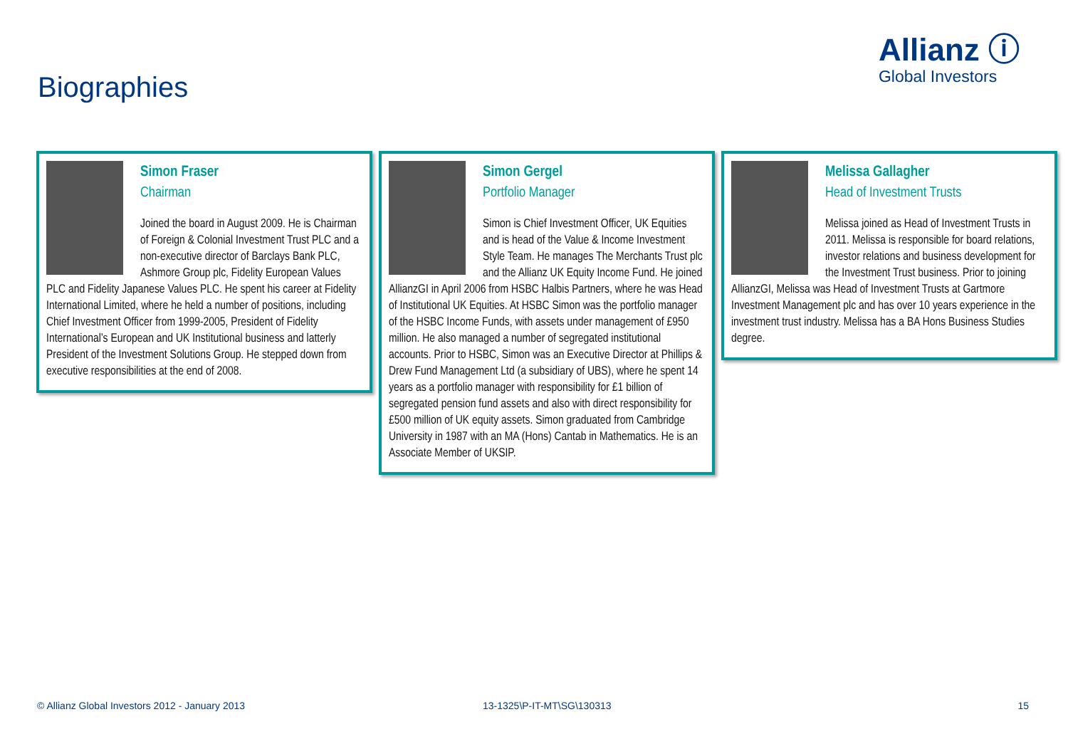Allianz ⓘ
Global Investors
Biographies
Simon Fraser
Chairman
Joined the board in August 2009. He is Chairman of Foreign & Colonial Investment Trust PLC and a non-executive director of Barclays Bank PLC, Ashmore Group plc, Fidelity European Values PLC and Fidelity Japanese Values PLC. He spent his career at Fidelity International Limited, where he held a number of positions, including Chief Investment Officer from 1999-2005, President of Fidelity International’s European and UK Institutional business and latterly President of the Investment Solutions Group. He stepped down from executive responsibilities at the end of 2008.
Simon Gergel
Portfolio Manager
Simon is Chief Investment Officer, UK Equities and is head of the Value & Income Investment Style Team. He manages The Merchants Trust plc and the Allianz UK Equity Income Fund. He joined AllianzGI in April 2006 from HSBC Halbis Partners, where he was Head of Institutional UK Equities. At HSBC Simon was the portfolio manager of the HSBC Income Funds, with assets under management of £950 million. He also managed a number of segregated institutional accounts. Prior to HSBC, Simon was an Executive Director at Phillips & Drew Fund Management Ltd (a subsidiary of UBS), where he spent 14 years as a portfolio manager with responsibility for £1 billion of segregated pension fund assets and also with direct responsibility for £500 million of UK equity assets. Simon graduated from Cambridge University in 1987 with an MA (Hons) Cantab in Mathematics. He is an Associate Member of UKSIP.
Melissa Gallagher
Head of Investment Trusts
Melissa joined as Head of Investment Trusts in 2011. Melissa is responsible for board relations, investor relations and business development for the Investment Trust business. Prior to joining AllianzGI, Melissa was Head of Investment Trusts at Gartmore Investment Management plc and has over 10 years experience in the investment trust industry. Melissa has a BA Hons Business Studies degree.
© Allianz Global Investors 2012 - January 2013
13-1325\P-IT-MT\SG\130313 15